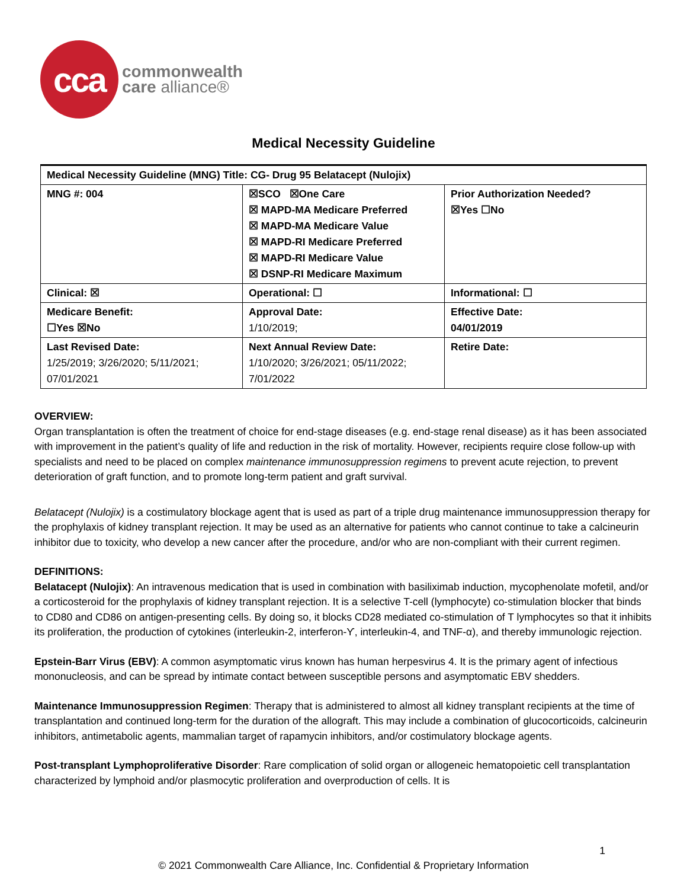cca
commonwealth
care alliance®
Medical Necessity Guideline
| Medical Necessity Guideline (MNG) Title: CG- Drug 95 Belatacept (Nulojix) | | |
| MNG #: 004 | ☒SCO ☒One Care ☒ MAPD-MA Medicare Preferred ☒ MAPD-MA Medicare Value ☒ MAPD-RI Medicare Preferred ☒ MAPD-RI Medicare Value ☒ DSNP-RI Medicare Maximum | Prior Authorization Needed? ☒Yes ☐No |
| Clinical: ☒ | Operational: ☐ | Informational: ☐ |
| Medicare Benefit: ☐Yes ☒No | Approval Date: 1/10/2019; | Effective Date: 04/01/2019 |
| Last Revised Date: 1/25/2019; 3/26/2020; 5/11/2021; 07/01/2021 | Next Annual Review Date: 1/10/2020; 3/26/2021; 05/11/2022; 7/01/2022 | Retire Date: |
OVERVIEW:
Organ transplantation is often the treatment of choice for end-stage diseases (e.g. end-stage renal disease) as it has been associated with improvement in the patient’s quality of life and reduction in the risk of mortality. However, recipients require close follow-up with specialists and need to be placed on complex maintenance immunosuppression regimens to prevent acute rejection, to prevent deterioration of graft function, and to promote long-term patient and graft survival.
Belatacept (Nulojix) is a costimulatory blockage agent that is used as part of a triple drug maintenance immunosuppression therapy for the prophylaxis of kidney transplant rejection. It may be used as an alternative for patients who cannot continue to take a calcineurin inhibitor due to toxicity, who develop a new cancer after the procedure, and/or who are non-compliant with their current regimen.
DEFINITIONS:
Belatacept (Nulojix): An intravenous medication that is used in combination with basiliximab induction, mycophenolate mofetil, and/or a corticosteroid for the prophylaxis of kidney transplant rejection. It is a selective T-cell (lymphocyte) co-stimulation blocker that binds to CD80 and CD86 on antigen-presenting cells. By doing so, it blocks CD28 mediated co-stimulation of T lymphocytes so that it inhibits its proliferation, the production of cytokines (interleukin-2, interferon-ϒ, interleukin-4, and TNF-α), and thereby immunologic rejection.
Epstein-Barr Virus (EBV): A common asymptomatic virus known has human herpesvirus 4. It is the primary agent of infectious mononucleosis, and can be spread by intimate contact between susceptible persons and asymptomatic EBV shedders.
Maintenance Immunosuppression Regimen: Therapy that is administered to almost all kidney transplant recipients at the time of transplantation and continued long-term for the duration of the allograft. This may include a combination of glucocorticoids, calcineurin inhibitors, antimetabolic agents, mammalian target of rapamycin inhibitors, and/or costimulatory blockage agents.
Post-transplant Lymphoproliferative Disorder: Rare complication of solid organ or allogeneic hematopoietic cell transplantation characterized by lymphoid and/or plasmocytic proliferation and overproduction of cells. It is
1
© 2021 Commonwealth Care Alliance, Inc. Confidential & Proprietary Information